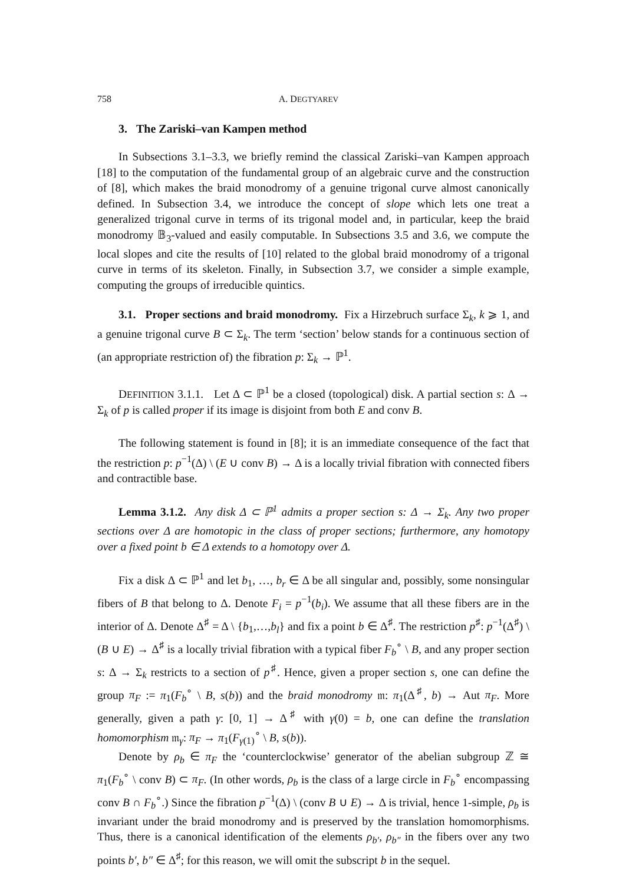758 A. DEGTYAREV
3. The Zariski–van Kampen method
In Subsections 3.1–3.3, we briefly remind the classical Zariski–van Kampen approach [18] to the computation of the fundamental group of an algebraic curve and the construction of [8], which makes the braid monodromy of a genuine trigonal curve almost canonically defined. In Subsection 3.4, we introduce the concept of slope which lets one treat a generalized trigonal curve in terms of its trigonal model and, in particular, keep the braid monodromy 𝔹<sub>3</sub>-valued and easily computable. In Subsections 3.5 and 3.6, we compute the local slopes and cite the results of [10] related to the global braid monodromy of a trigonal curve in terms of its skeleton. Finally, in Subsection 3.7, we consider a simple example, computing the groups of irreducible quintics.
3.1. Proper sections and braid monodromy. Fix a Hirzebruch surface Σ<sub>k</sub>, k ⩾ 1, and a genuine trigonal curve B ⊂ Σ<sub>k</sub>. The term ‘section’ below stands for a continuous section of (an appropriate restriction of) the fibration p: Σ<sub>k</sub> → ℙ<sup>1</sup>.
DEFINITION 3.1.1. Let Δ ⊂ ℙ<sup>1</sup> be a closed (topological) disk. A partial section s: Δ → Σ<sub>k</sub> of p is called proper if its image is disjoint from both E and conv B.
The following statement is found in [8]; it is an immediate consequence of the fact that the restriction p: p<sup>−1</sup>(Δ) \ (E ∪ conv B) → Δ is a locally trivial fibration with connected fibers and contractible base.
Lemma 3.1.2. Any disk Δ ⊂ ℙ<sup>1</sup> admits a proper section s: Δ → Σ<sub>k</sub>. Any two proper sections over Δ are homotopic in the class of proper sections; furthermore, any homotopy over a fixed point b ∈ Δ extends to a homotopy over Δ.
Fix a disk Δ ⊂ ℙ<sup>1</sup> and let b<sub>1</sub>, …, b<sub>r</sub> ∈ Δ be all singular and, possibly, some nonsingular fibers of B that belong to Δ. Denote F<sub>i</sub> = p<sup>−1</sup>(b<sub>i</sub>). We assume that all these fibers are in the interior of Δ. Denote Δ<sup>♯</sup> = Δ \ {b<sub>1</sub>,…,b<sub>l</sub>} and fix a point b ∈ Δ<sup>♯</sup>. The restriction p<sup>♯</sup>: p<sup>−1</sup>(Δ<sup>♯</sup>) \ (B ∪ E) → Δ<sup>♯</sup> is a locally trivial fibration with a typical fiber F<sub>b</sub><sup>∘</sup> \ B, and any proper section s: Δ → Σ<sub>k</sub> restricts to a section of p<sup>♯</sup>. Hence, given a proper section s, one can define the group π<sub>F</sub> := π<sub>1</sub>(F<sub>b</sub><sup>∘</sup> \ B, s(b)) and the braid monodromy 𝔪: π<sub>1</sub>(Δ<sup>♯</sup>, b) → Aut π<sub>F</sub>. More generally, given a path γ: [0, 1] → Δ<sup>♯</sup> with γ(0) = b, one can define the translation homomorphism 𝔪<sub>γ</sub>: π<sub>F</sub> → π<sub>1</sub>(F<sub>γ(1)</sub><sup>∘</sup> \ B, s(b)).
Denote by ρ<sub>b</sub> ∈ π<sub>F</sub> the ‘counterclockwise’ generator of the abelian subgroup ℤ ≅ π<sub>1</sub>(F<sub>b</sub><sup>∘</sup> \ conv B) ⊂ π<sub>F</sub>. (In other words, ρ<sub>b</sub> is the class of a large circle in F<sub>b</sub><sup>∘</sup> encompassing conv B ∩ F<sub>b</sub><sup>∘</sup>.) Since the fibration p<sup>−1</sup>(Δ) \ (conv B ∪ E) → Δ is trivial, hence 1-simple, ρ<sub>b</sub> is invariant under the braid monodromy and is preserved by the translation homomorphisms. Thus, there is a canonical identification of the elements ρ<sub>b′</sub>, ρ<sub>b″</sub> in the fibers over any two points b′, b″ ∈ Δ<sup>♯</sup>; for this reason, we will omit the subscript b in the sequel.